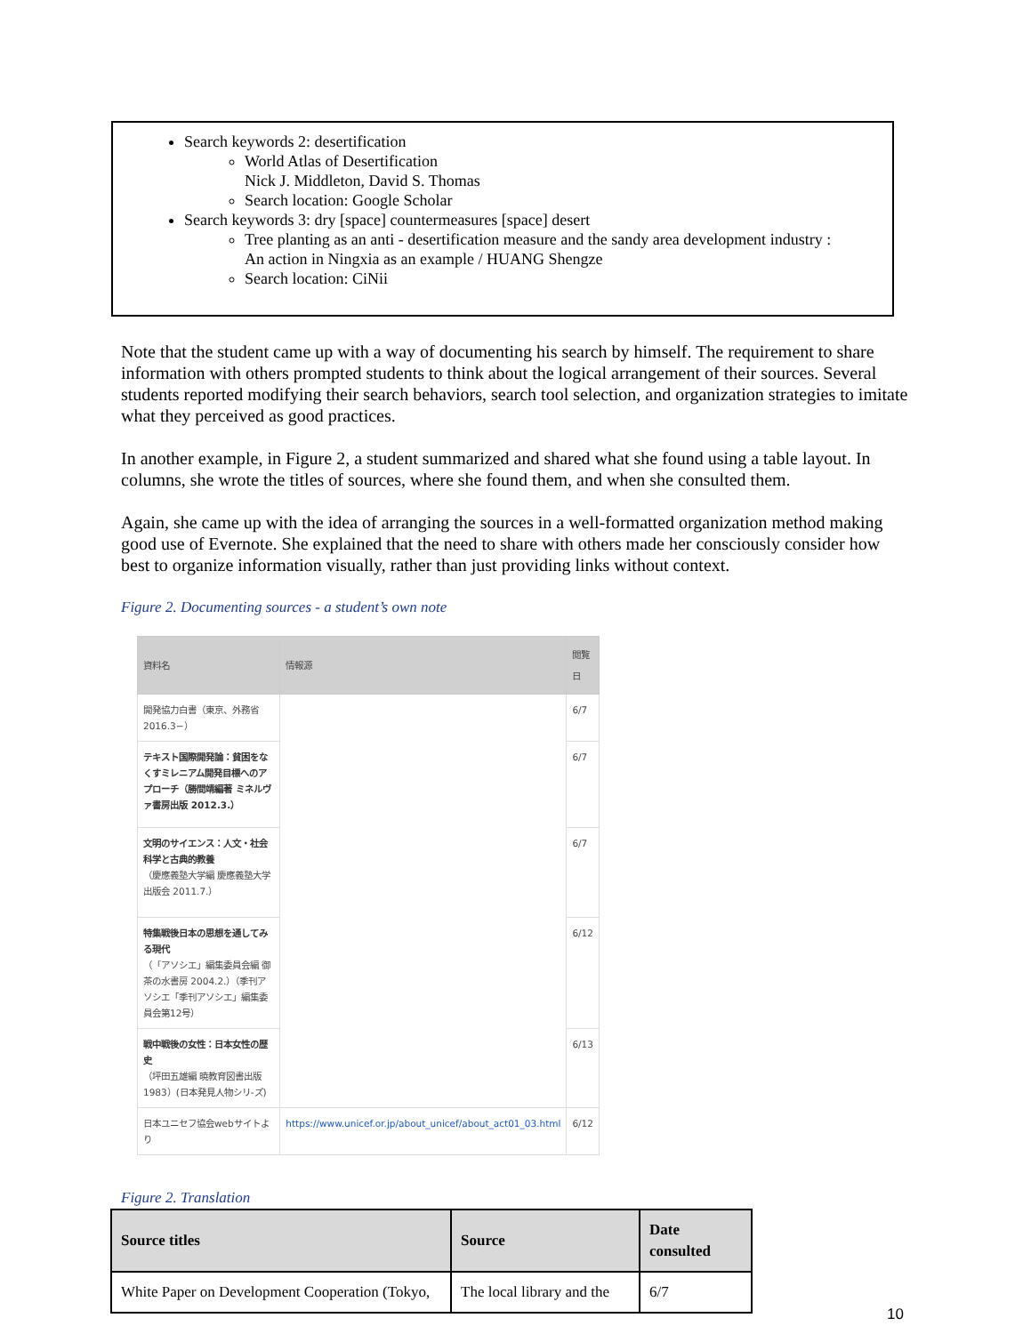Search keywords 2: desertification
World Atlas of Desertification
Nick J. Middleton, David S. Thomas
Search location: Google Scholar
Search keywords 3: dry [space] countermeasures [space] desert
Tree planting as an anti - desertification measure and the sandy area development industry :
An action in Ningxia as an example / HUANG Shengze
Search location: CiNii
Note that the student came up with a way of documenting his search by himself. The requirement to share information with others prompted students to think about the logical arrangement of their sources. Several students reported modifying their search behaviors, search tool selection, and organization strategies to imitate what they perceived as good practices.
In another example, in Figure 2, a student summarized and shared what she found using a table layout. In columns, she wrote the titles of sources, where she found them, and when she consulted them.
Again, she came up with the idea of arranging the sources in a well-formatted organization method making good use of Evernote. She explained that the need to share with others made her consciously consider how best to organize information visually, rather than just providing links without context.
Figure 2. Documenting sources - a student’s own note
| 資料名 | 情報源 | 閲覧日 |
| --- | --- | --- |
| 開発協力白書（東京、外務省 2016.3−） | | 6/7 |
| テキスト国際開発論：貧困をなくすミレニアム開発目標へのアプローチ（勝間靖編著 ミネルヴァ書房出版 2012.3.） | | 6/7 |
| 文明のサイエンス：人文・社会科学と古典的教養 （慶應義塾大学編 慶應義塾大学出版会 2011.7.） | | 6/7 |
| 特集戦後日本の思想を通してみる現代 （「アソシエ」編集委員会編 御茶の水書房 2004.2.）（季刊アソシエ「季刊アソシエ」編集委員会第12号） | | 6/12 |
| 戦中戦後の女性：日本女性の歴史 （坪田五雄編 暁教育図書出版 1983）(日本発見人物シリ-ズ) | | 6/13 |
| 日本ユニセフ協会webサイトより | https://www.unicef.or.jp/about_unicef/about_act01_03.html | 6/12 |
Figure 2. Translation
| Source titles | Source | Date consulted |
| --- | --- | --- |
| White Paper on Development Cooperation (Tokyo, | The local library and the | 6/7 |
10